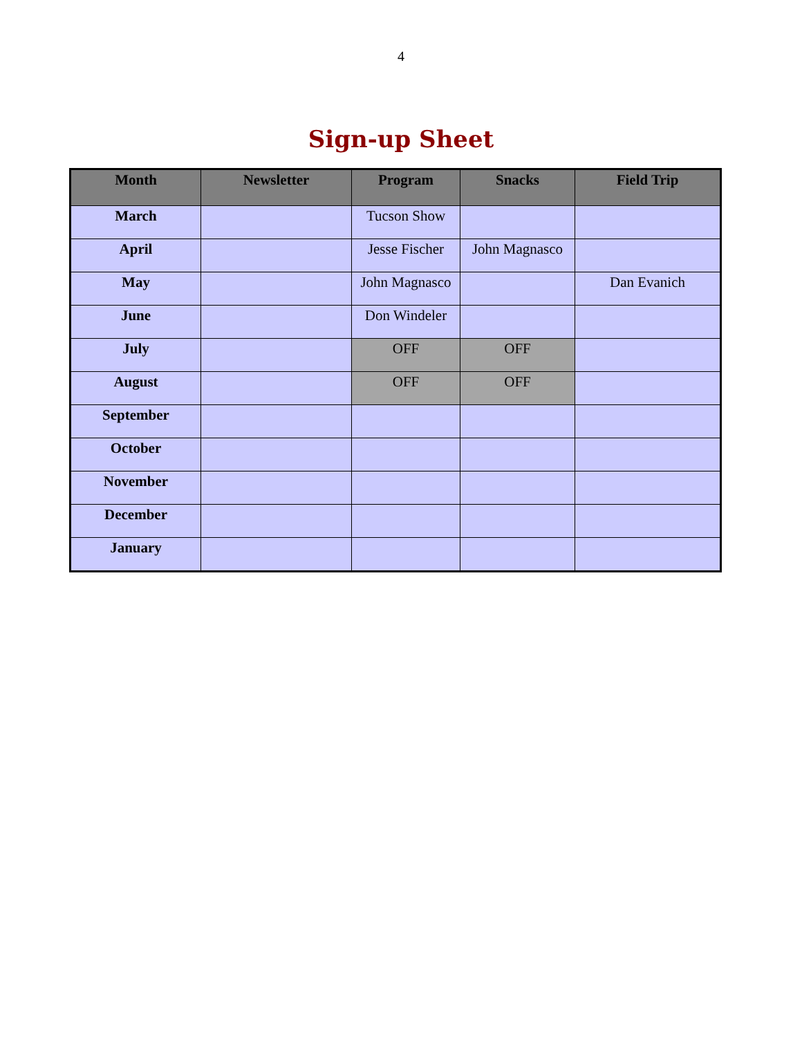4
Sign-up Sheet
| Month | Newsletter | Program | Snacks | Field Trip |
| --- | --- | --- | --- | --- |
| March | | Tucson Show | | |
| April | | Jesse Fischer | John Magnasco | |
| May | | John Magnasco | | Dan Evanich |
| June | | Don Windeler | | |
| July | | OFF | OFF | |
| August | | OFF | OFF | |
| September | | | | |
| October | | | | |
| November | | | | |
| December | | | | |
| January | | | | |